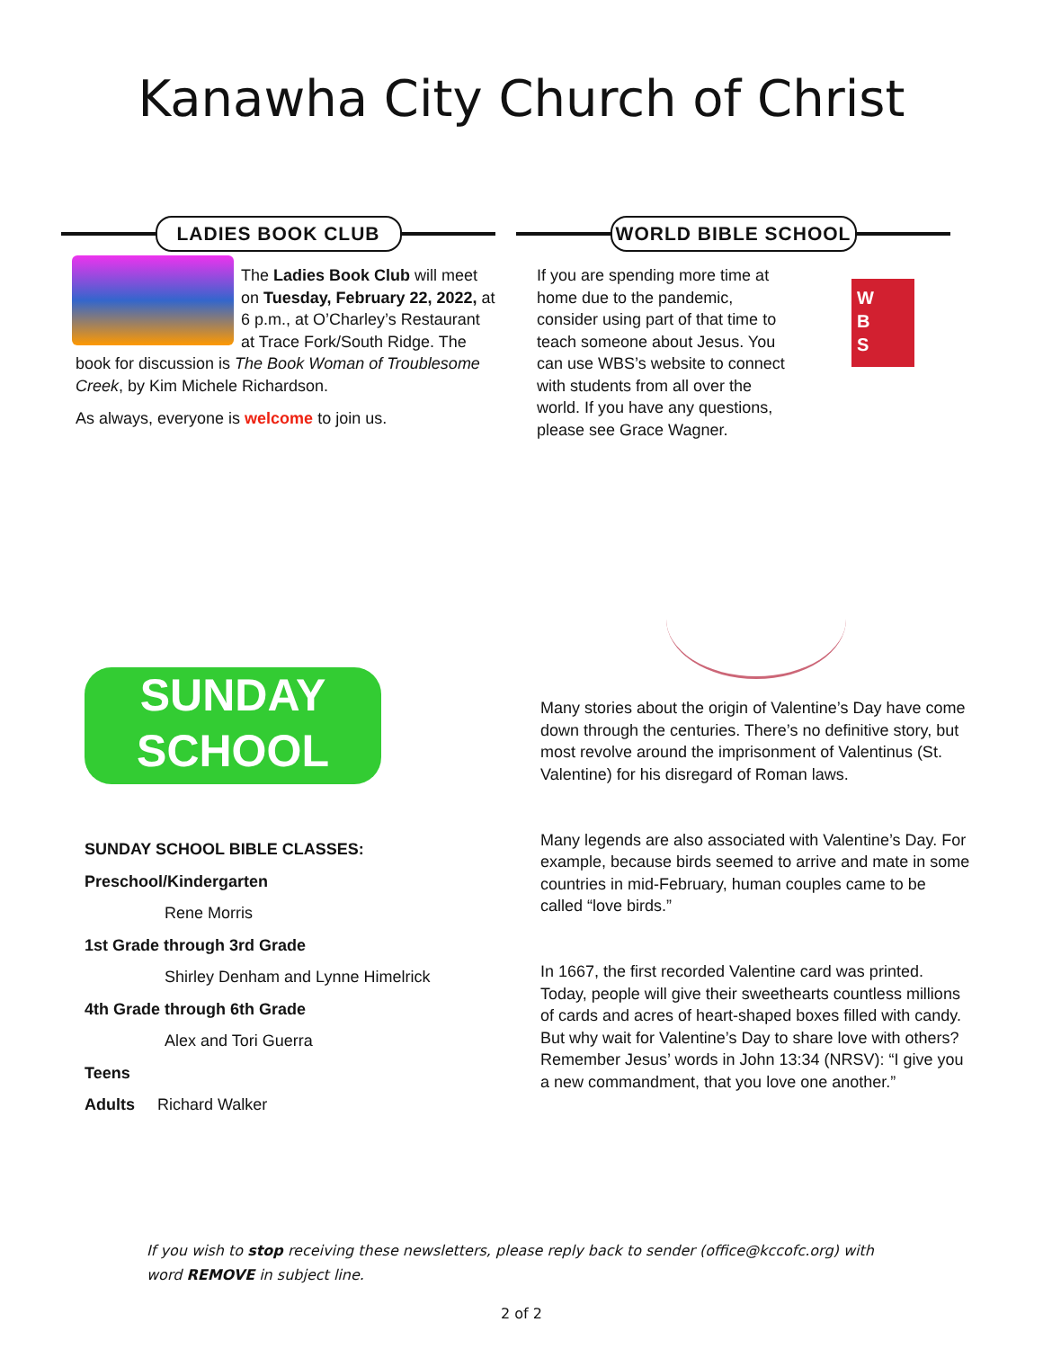Kanawha City Church of Christ
LADIES BOOK CLUB
The Ladies Book Club will meet on Tuesday, February 22, 2022, at 6 p.m., at O’Charley’s Restaurant at Trace Fork/South Ridge. The book for discussion is The Book Woman of Troublesome Creek, by Kim Michele Richardson.
As always, everyone is welcome to join us.
WORLD BIBLE SCHOOL
W
B
S
If you are spending more time at home due to the pandemic, consider using part of that time to teach someone about Jesus. You can use WBS’s website to connect with students from all over the world. If you have any questions, please see Grace Wagner.
SUNDAY SCHOOL
SUNDAY SCHOOL BIBLE CLASSES:
Preschool/Kindergarten
Rene Morris
1st Grade through 3rd Grade
Shirley Denham and Lynne Himelrick
4th Grade through 6th Grade
Alex and Tori Guerra
Teens
Adults Richard Walker
Many stories about the origin of Valentine’s Day have come down through the centuries. There’s no definitive story, but most revolve around the imprisonment of Valentinus (St. Valentine) for his disregard of Roman laws.
Many legends are also associated with Valentine’s Day. For example, because birds seemed to arrive and mate in some countries in mid-February, human couples came to be called “love birds.”
In 1667, the first recorded Valentine card was printed. Today, people will give their sweethearts countless millions of cards and acres of heart-shaped boxes filled with candy. But why wait for Valentine’s Day to share love with others? Remember Jesus’ words in John 13:34 (NRSV): “I give you a new commandment, that you love one another.”
If you wish to stop receiving these newsletters, please reply back to sender (office@kccofc.org) with word REMOVE in subject line.
2 of 2